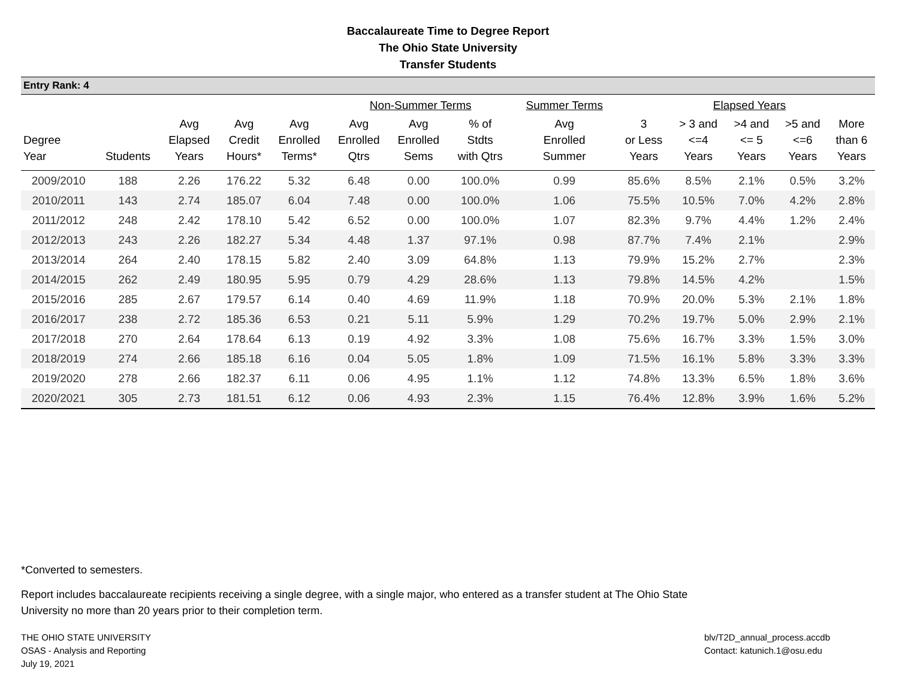Baccalaureate Time to Degree Report
The Ohio State University
Transfer Students
Entry Rank: 4
| | | | | | Non-Summer Terms | | | Summer Terms | | Elapsed Years | | | |
| --- | --- | --- | --- | --- | --- | --- | --- | --- | --- | --- | --- | --- | --- |
| Degree Year | Students | Avg Elapsed Years | Avg Credit Hours* | Avg Enrolled Terms* | Avg Enrolled Qtrs | Avg Enrolled Sems | % of Stdts with Qtrs | Avg Enrolled Summer | 3 or Less Years | > 3 and <=4 Years | >4 and <= 5 Years | >5 and <=6 Years | More than 6 Years |
| 2009/2010 | 188 | 2.26 | 176.22 | 5.32 | 6.48 | 0.00 | 100.0% | 0.99 | 85.6% | 8.5% | 2.1% | 0.5% | 3.2% |
| 2010/2011 | 143 | 2.74 | 185.07 | 6.04 | 7.48 | 0.00 | 100.0% | 1.06 | 75.5% | 10.5% | 7.0% | 4.2% | 2.8% |
| 2011/2012 | 248 | 2.42 | 178.10 | 5.42 | 6.52 | 0.00 | 100.0% | 1.07 | 82.3% | 9.7% | 4.4% | 1.2% | 2.4% |
| 2012/2013 | 243 | 2.26 | 182.27 | 5.34 | 4.48 | 1.37 | 97.1% | 0.98 | 87.7% | 7.4% | 2.1% | | 2.9% |
| 2013/2014 | 264 | 2.40 | 178.15 | 5.82 | 2.40 | 3.09 | 64.8% | 1.13 | 79.9% | 15.2% | 2.7% | | 2.3% |
| 2014/2015 | 262 | 2.49 | 180.95 | 5.95 | 0.79 | 4.29 | 28.6% | 1.13 | 79.8% | 14.5% | 4.2% | | 1.5% |
| 2015/2016 | 285 | 2.67 | 179.57 | 6.14 | 0.40 | 4.69 | 11.9% | 1.18 | 70.9% | 20.0% | 5.3% | 2.1% | 1.8% |
| 2016/2017 | 238 | 2.72 | 185.36 | 6.53 | 0.21 | 5.11 | 5.9% | 1.29 | 70.2% | 19.7% | 5.0% | 2.9% | 2.1% |
| 2017/2018 | 270 | 2.64 | 178.64 | 6.13 | 0.19 | 4.92 | 3.3% | 1.08 | 75.6% | 16.7% | 3.3% | 1.5% | 3.0% |
| 2018/2019 | 274 | 2.66 | 185.18 | 6.16 | 0.04 | 5.05 | 1.8% | 1.09 | 71.5% | 16.1% | 5.8% | 3.3% | 3.3% |
| 2019/2020 | 278 | 2.66 | 182.37 | 6.11 | 0.06 | 4.95 | 1.1% | 1.12 | 74.8% | 13.3% | 6.5% | 1.8% | 3.6% |
| 2020/2021 | 305 | 2.73 | 181.51 | 6.12 | 0.06 | 4.93 | 2.3% | 1.15 | 76.4% | 12.8% | 3.9% | 1.6% | 5.2% |
*Converted to semesters.
Report includes baccalaureate recipients receiving a single degree, with a single major, who entered as a transfer student at The Ohio State University no more than 20 years prior to their completion term.
THE OHIO STATE UNIVERSITY
OSAS - Analysis and Reporting
July 19, 2021
blv/T2D_annual_process.accdb
Contact: katunich.1@osu.edu